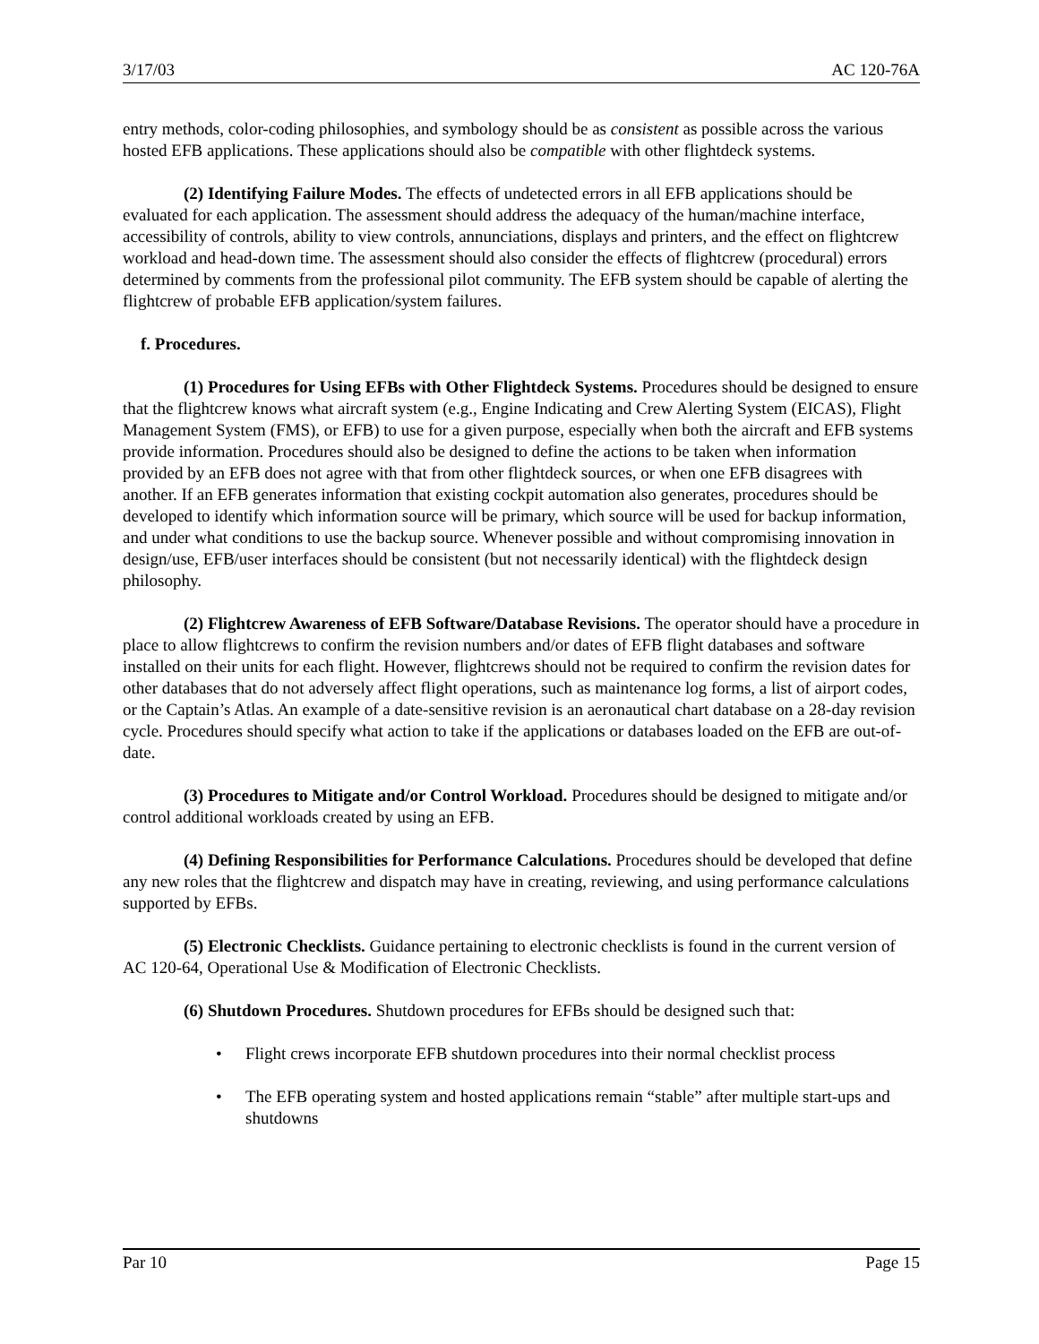3/17/03 AC 120-76A
entry methods, color-coding philosophies, and symbology should be as consistent as possible across the various hosted EFB applications. These applications should also be compatible with other flightdeck systems.
(2) Identifying Failure Modes. The effects of undetected errors in all EFB applications should be evaluated for each application. The assessment should address the adequacy of the human/machine interface, accessibility of controls, ability to view controls, annunciations, displays and printers, and the effect on flightcrew workload and head-down time. The assessment should also consider the effects of flightcrew (procedural) errors determined by comments from the professional pilot community. The EFB system should be capable of alerting the flightcrew of probable EFB application/system failures.
f. Procedures.
(1) Procedures for Using EFBs with Other Flightdeck Systems. Procedures should be designed to ensure that the flightcrew knows what aircraft system (e.g., Engine Indicating and Crew Alerting System (EICAS), Flight Management System (FMS), or EFB) to use for a given purpose, especially when both the aircraft and EFB systems provide information. Procedures should also be designed to define the actions to be taken when information provided by an EFB does not agree with that from other flightdeck sources, or when one EFB disagrees with another. If an EFB generates information that existing cockpit automation also generates, procedures should be developed to identify which information source will be primary, which source will be used for backup information, and under what conditions to use the backup source. Whenever possible and without compromising innovation in design/use, EFB/user interfaces should be consistent (but not necessarily identical) with the flightdeck design philosophy.
(2) Flightcrew Awareness of EFB Software/Database Revisions. The operator should have a procedure in place to allow flightcrews to confirm the revision numbers and/or dates of EFB flight databases and software installed on their units for each flight. However, flightcrews should not be required to confirm the revision dates for other databases that do not adversely affect flight operations, such as maintenance log forms, a list of airport codes, or the Captain’s Atlas. An example of a date-sensitive revision is an aeronautical chart database on a 28-day revision cycle. Procedures should specify what action to take if the applications or databases loaded on the EFB are out-of-date.
(3) Procedures to Mitigate and/or Control Workload. Procedures should be designed to mitigate and/or control additional workloads created by using an EFB.
(4) Defining Responsibilities for Performance Calculations. Procedures should be developed that define any new roles that the flightcrew and dispatch may have in creating, reviewing, and using performance calculations supported by EFBs.
(5) Electronic Checklists. Guidance pertaining to electronic checklists is found in the current version of AC 120-64, Operational Use & Modification of Electronic Checklists.
(6) Shutdown Procedures. Shutdown procedures for EFBs should be designed such that:
• Flight crews incorporate EFB shutdown procedures into their normal checklist process
• The EFB operating system and hosted applications remain “stable” after multiple start-ups and shutdowns
Par 10 Page 15